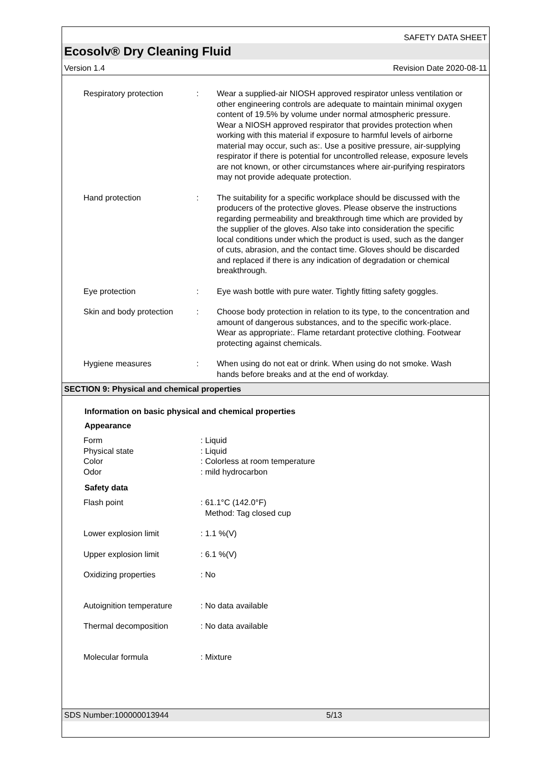SAFETY DATA SHEET
Ecosolv® Dry Cleaning Fluid
Version 1.4 Revision Date 2020-08-11
| Respiratory protection | : | Wear a supplied-air NIOSH approved respirator unless ventilation or other engineering controls are adequate to maintain minimal oxygen content of 19.5% by volume under normal atmospheric pressure. Wear a NIOSH approved respirator that provides protection when working with this material if exposure to harmful levels of airborne material may occur, such as:. Use a positive pressure, air-supplying respirator if there is potential for uncontrolled release, exposure levels are not known, or other circumstances where air-purifying respirators may not provide adequate protection. |
| Hand protection | : | The suitability for a specific workplace should be discussed with the producers of the protective gloves. Please observe the instructions regarding permeability and breakthrough time which are provided by the supplier of the gloves. Also take into consideration the specific local conditions under which the product is used, such as the danger of cuts, abrasion, and the contact time. Gloves should be discarded and replaced if there is any indication of degradation or chemical breakthrough. |
| Eye protection | : | Eye wash bottle with pure water. Tightly fitting safety goggles. |
| Skin and body protection | : | Choose body protection in relation to its type, to the concentration and amount of dangerous substances, and to the specific work-place. Wear as appropriate:. Flame retardant protective clothing. Footwear protecting against chemicals. |
| Hygiene measures | : | When using do not eat or drink. When using do not smoke. Wash hands before breaks and at the end of workday. |
SECTION 9: Physical and chemical properties
Information on basic physical and chemical properties
Appearance
| Form | : Liquid |
| Physical state | : Liquid |
| Color | : Colorless at room temperature |
| Odor | : mild hydrocarbon |
Safety data
| Flash point | : 61.1°C (142.0°F) Method: Tag closed cup |
| Lower explosion limit | : 1.1 %(V) |
| Upper explosion limit | : 6.1 %(V) |
| Oxidizing properties | : No |
| Autoignition temperature | : No data available |
| Thermal decomposition | : No data available |
| Molecular formula | : Mixture |
SDS Number:100000013944 5/13